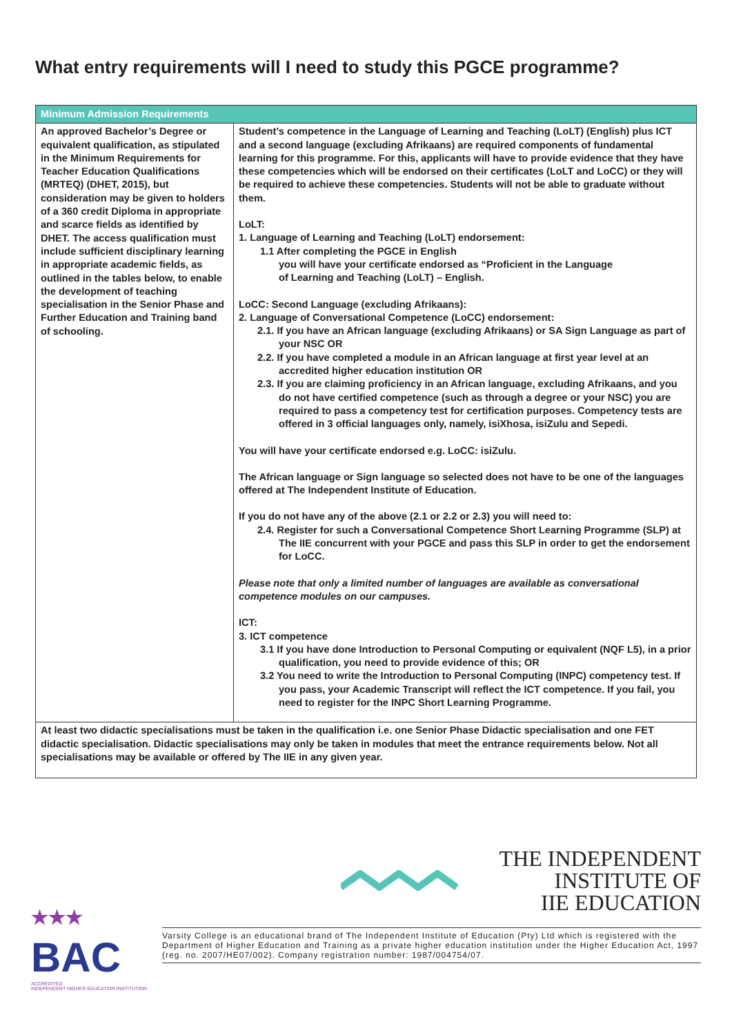What entry requirements will I need to study this PGCE programme?
| Minimum Admission Requirements | |
| --- | --- |
| An approved Bachelor’s Degree or equivalent qualification, as stipulated in the Minimum Requirements for Teacher Education Qualifications (MRTEQ) (DHET, 2015), but consideration may be given to holders of a 360 credit Diploma in appropriate and scarce fields as identified by DHET. The access qualification must include sufficient disciplinary learning in appropriate academic fields, as outlined in the tables below, to enable the development of teaching specialisation in the Senior Phase and Further Education and Training band of schooling. | Student’s competence in the Language of Learning and Teaching (LoLT) (English) plus ICT and a second language (excluding Afrikaans) are required components of fundamental learning for this programme. For this, applicants will have to provide evidence that they have these competencies which will be endorsed on their certificates (LoLT and LoCC) or they will be required to achieve these competencies. Students will not be able to graduate without them. LoLT: 1. Language of Learning and Teaching (LoLT) endorsement: 1.1 After completing the PGCE in English you will have your certificate endorsed as “Proficient in the Language of Learning and Teaching (LoLT) – English. LoCC: Second Language (excluding Afrikaans): 2. Language of Conversational Competence (LoCC) endorsement: 2.1. If you have an African language (excluding Afrikaans) or SA Sign Language as part of your NSC OR 2.2. If you have completed a module in an African language at first year level at an accredited higher education institution OR 2.3. If you are claiming proficiency in an African language, excluding Afrikaans, and you do not have certified competence (such as through a degree or your NSC) you are required to pass a competency test for certification purposes. Competency tests are offered in 3 official languages only, namely, isiXhosa, isiZulu and Sepedi. You will have your certificate endorsed e.g. LoCC: isiZulu. The African language or Sign language so selected does not have to be one of the languages offered at The Independent Institute of Education. If you do not have any of the above (2.1 or 2.2 or 2.3) you will need to: 2.4. Register for such a Conversational Competence Short Learning Programme (SLP) at The IIE concurrent with your PGCE and pass this SLP in order to get the endorsement for LoCC. Please note that only a limited number of languages are available as conversational competence modules on our campuses. ICT: 3. ICT competence 3.1 If you have done Introduction to Personal Computing or equivalent (NQF L5), in a prior qualification, you need to provide evidence of this; OR 3.2 You need to write the Introduction to Personal Computing (INPC) competency test. If you pass, your Academic Transcript will reflect the ICT competence. If you fail, you need to register for the INPC Short Learning Programme. |
| At least two didactic specialisations must be taken in the qualification i.e. one Senior Phase Didactic specialisation and one FET didactic specialisation. Didactic specialisations may only be taken in modules that meet the entrance requirements below. Not all specialisations may be available or offered by The IIE in any given year. | |
★★★
BAC
ACCREDITED
INDEPENDENT HIGHER EDUCATION INSTITUTION
THE INDEPENDENT
INSTITUTE OF
IIE EDUCATION
Varsity College is an educational brand of The Independent Institute of Education (Pty) Ltd which is registered with the Department of Higher Education and Training as a private higher education institution under the Higher Education Act, 1997 (reg. no. 2007/HE07/002). Company registration number: 1987/004754/07.